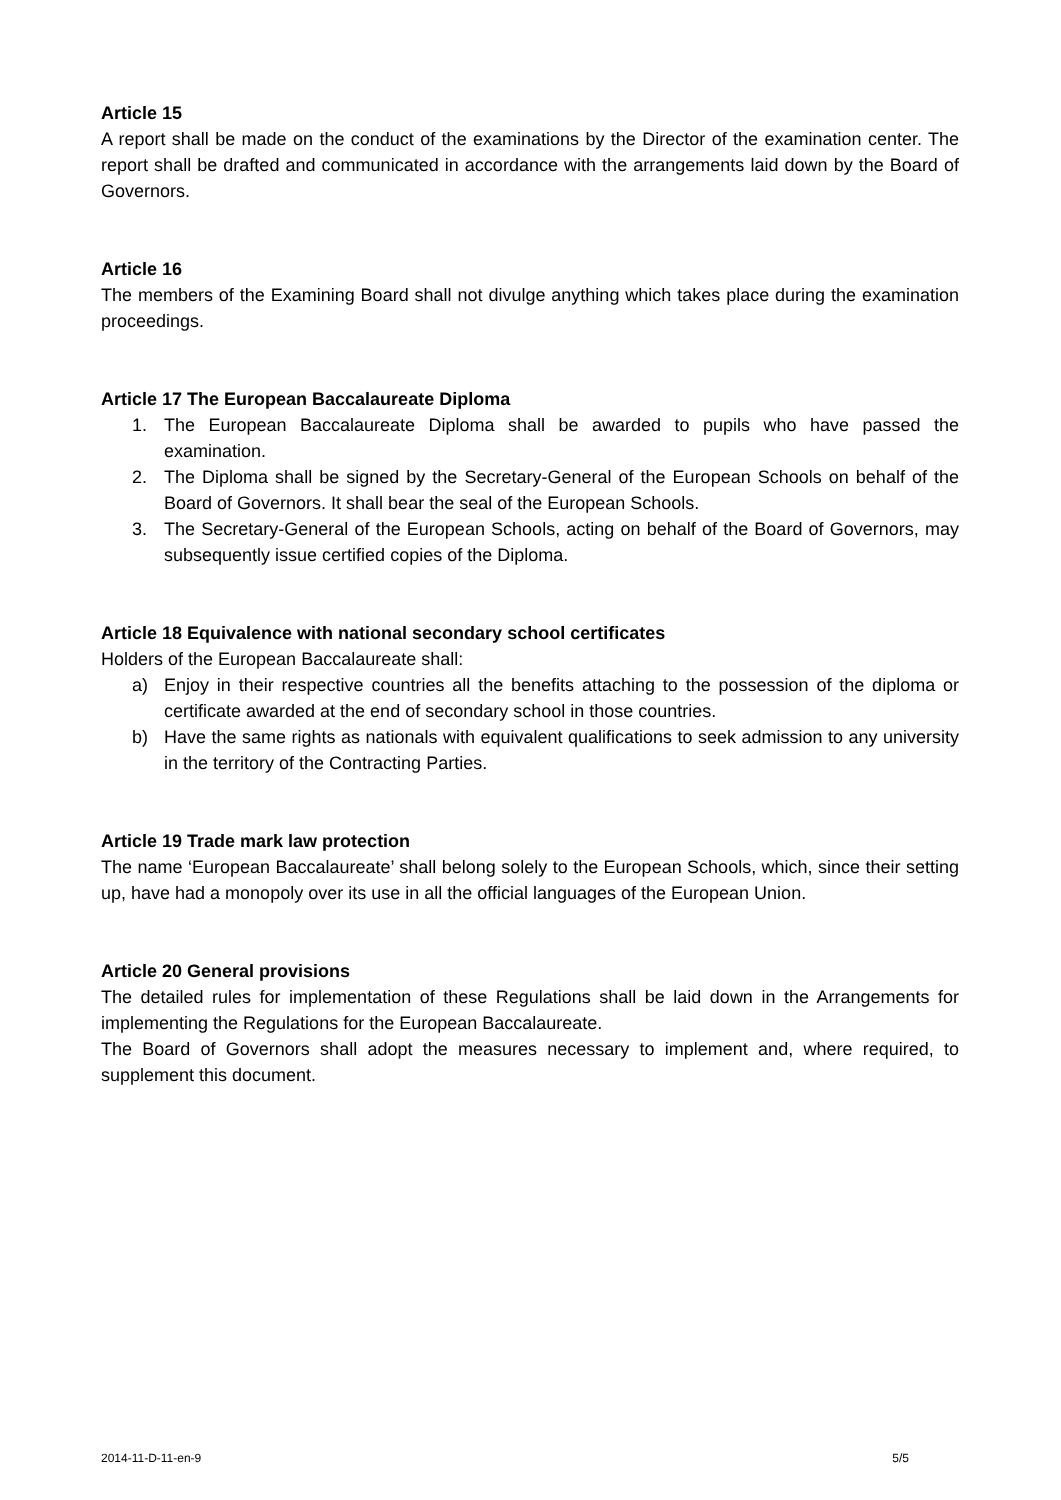Article 15
A report shall be made on the conduct of the examinations by the Director of the examination center. The report shall be drafted and communicated in accordance with the arrangements laid down by the Board of Governors.
Article 16
The members of the Examining Board shall not divulge anything which takes place during the examination proceedings.
Article 17 The European Baccalaureate Diploma
1. The European Baccalaureate Diploma shall be awarded to pupils who have passed the examination.
2. The Diploma shall be signed by the Secretary-General of the European Schools on behalf of the Board of Governors. It shall bear the seal of the European Schools.
3. The Secretary-General of the European Schools, acting on behalf of the Board of Governors, may subsequently issue certified copies of the Diploma.
Article 18 Equivalence with national secondary school certificates
Holders of the European Baccalaureate shall:
a) Enjoy in their respective countries all the benefits attaching to the possession of the diploma or certificate awarded at the end of secondary school in those countries.
b) Have the same rights as nationals with equivalent qualifications to seek admission to any university in the territory of the Contracting Parties.
Article 19 Trade mark law protection
The name ‘European Baccalaureate’ shall belong solely to the European Schools, which, since their setting up, have had a monopoly over its use in all the official languages of the European Union.
Article 20 General provisions
The detailed rules for implementation of these Regulations shall be laid down in the Arrangements for implementing the Regulations for the European Baccalaureate.
The Board of Governors shall adopt the measures necessary to implement and, where required, to supplement this document.
2014-11-D-11-en-9 5/5